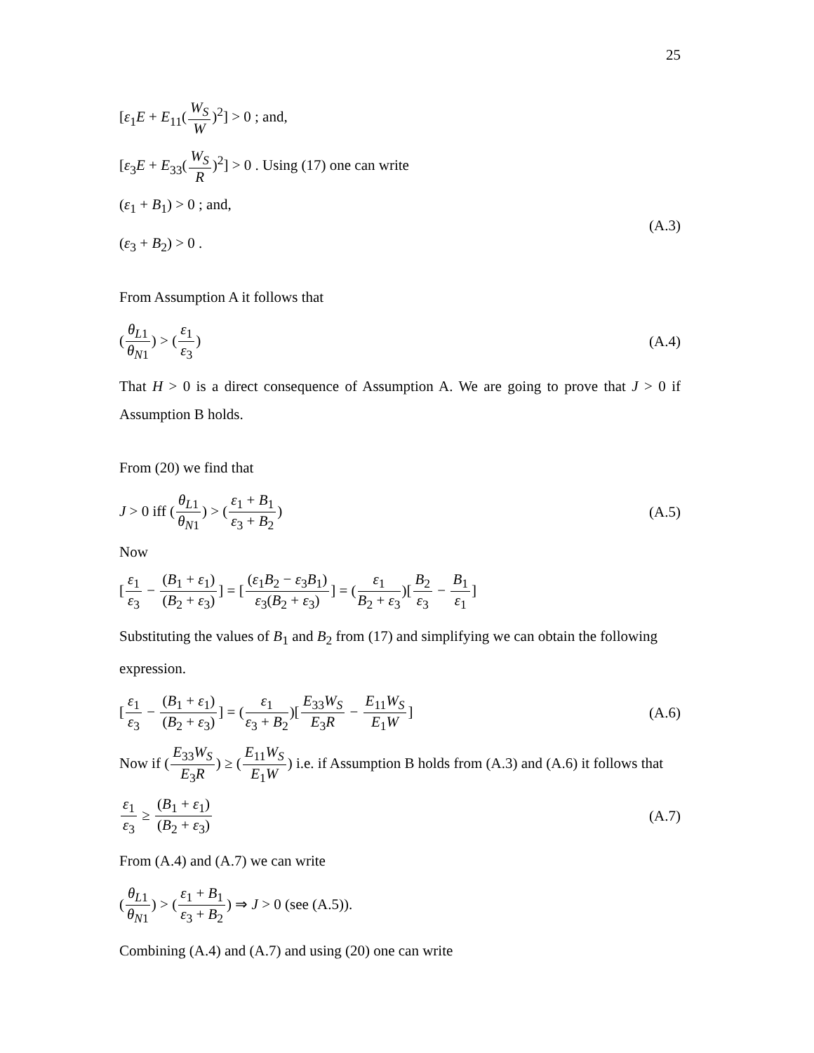25
[ε<sub>1</sub>E + E<sub>11</sub>(W<sub>S</sub> W)<sup>2</sup>] > 0 ; and,
[ε<sub>3</sub>E + E<sub>33</sub>(W<sub>S</sub> R)<sup>2</sup>] > 0 . Using (17) one can write
(ε<sub>1</sub> + B<sub>1</sub>) > 0 ; and,
(ε<sub>3</sub> + B<sub>2</sub>) > 0 .
(A.3)
From Assumption A it follows that
(θ<sub>L</sub><sub>1</sub> θ<sub>N</sub><sub>1</sub>) > (ε<sub>1</sub> ε<sub>3</sub>) (A.4)
That H > 0 is a direct consequence of Assumption A. We are going to prove that J > 0 if Assumption B holds.
From (20) we find that
J > 0 iff (θ<sub>L</sub><sub>1</sub> θ<sub>N</sub><sub>1</sub>) > (ε<sub>1</sub> + B<sub>1</sub> ε<sub>3</sub> + B<sub>2</sub>)
(A.5)
Now
[ε<sub>1</sub> ε<sub>3</sub> − (B<sub>1</sub> + ε<sub>1</sub>) (B<sub>2</sub> + ε<sub>3</sub>)] = [(ε<sub>1</sub>B<sub>2</sub> − ε<sub>3</sub>B<sub>1</sub>) ε<sub>3</sub>(B<sub>2</sub> + ε<sub>3</sub>)] = (ε<sub>1</sub> B<sub>2</sub> + ε<sub>3</sub>)[B<sub>2</sub> ε<sub>3</sub> − B<sub>1</sub> ε<sub>1</sub>]
Substituting the values of B<sub>1</sub> and B<sub>2</sub> from (17) and simplifying we can obtain the following expression.
[ε<sub>1</sub> ε<sub>3</sub> − (B<sub>1</sub> + ε<sub>1</sub>) (B<sub>2</sub> + ε<sub>3</sub>)] = (ε<sub>1</sub> ε<sub>3</sub> + B<sub>2</sub>)[E<sub>33</sub>W<sub>S</sub> E<sub>3</sub>R − E<sub>11</sub>W<sub>S</sub> E<sub>1</sub>W]
(A.6)
Now if (E<sub>33</sub>W<sub>S</sub> E<sub>3</sub>R) ≥ (E<sub>11</sub>W<sub>S</sub> E<sub>1</sub>W) i.e. if Assumption B holds from (A.3) and (A.6) it follows that
ε<sub>1</sub> ε<sub>3</sub> ≥ (B<sub>1</sub> + ε<sub>1</sub>) (B<sub>2</sub> + ε<sub>3</sub>) (A.7)
From (A.4) and (A.7) we can write
(θ<sub>L</sub><sub>1</sub> θ<sub>N</sub><sub>1</sub>) > (ε<sub>1</sub> + B<sub>1</sub> ε<sub>3</sub> + B<sub>2</sub>) ⇒ J > 0 (see (A.5)).
Combining (A.4) and (A.7) and using (20) one can write